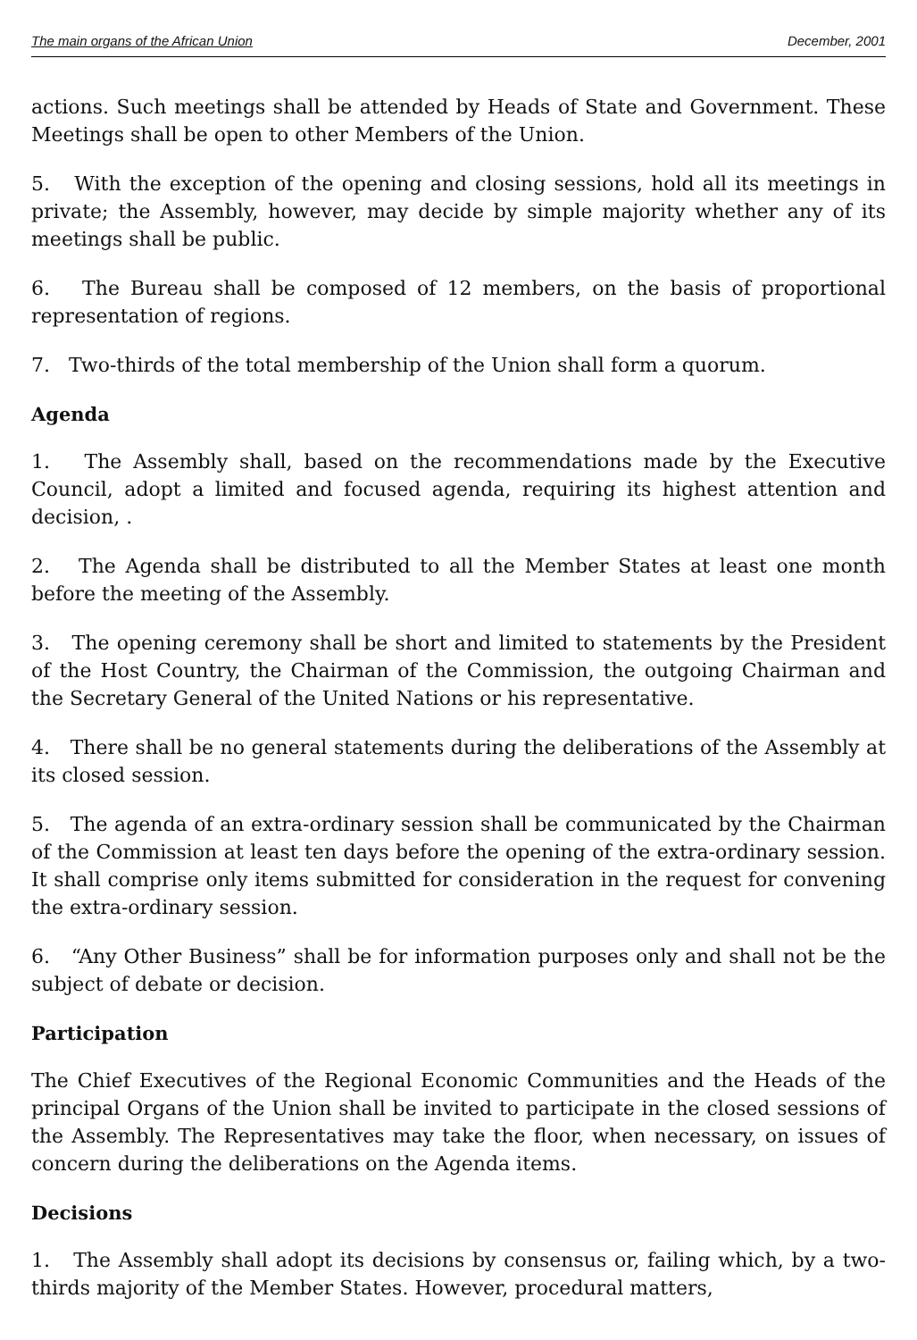The main organs of the African Union December, 2001
actions. Such meetings shall be attended by Heads of State and Government. These Meetings shall be open to other Members of the Union.
5. With the exception of the opening and closing sessions, hold all its meetings in private; the Assembly, however, may decide by simple majority whether any of its meetings shall be public.
6. The Bureau shall be composed of 12 members, on the basis of proportional representation of regions.
7. Two-thirds of the total membership of the Union shall form a quorum.
Agenda
1. The Assembly shall, based on the recommendations made by the Executive Council, adopt a limited and focused agenda, requiring its highest attention and decision, .
2. The Agenda shall be distributed to all the Member States at least one month before the meeting of the Assembly.
3. The opening ceremony shall be short and limited to statements by the President of the Host Country, the Chairman of the Commission, the outgoing Chairman and the Secretary General of the United Nations or his representative.
4. There shall be no general statements during the deliberations of the Assembly at its closed session.
5. The agenda of an extra-ordinary session shall be communicated by the Chairman of the Commission at least ten days before the opening of the extra-ordinary session. It shall comprise only items submitted for consideration in the request for convening the extra-ordinary session.
6. “Any Other Business” shall be for information purposes only and shall not be the subject of debate or decision.
Participation
The Chief Executives of the Regional Economic Communities and the Heads of the principal Organs of the Union shall be invited to participate in the closed sessions of the Assembly. The Representatives may take the floor, when necessary, on issues of concern during the deliberations on the Agenda items.
Decisions
1. The Assembly shall adopt its decisions by consensus or, failing which, by a two-thirds majority of the Member States. However, procedural matters,